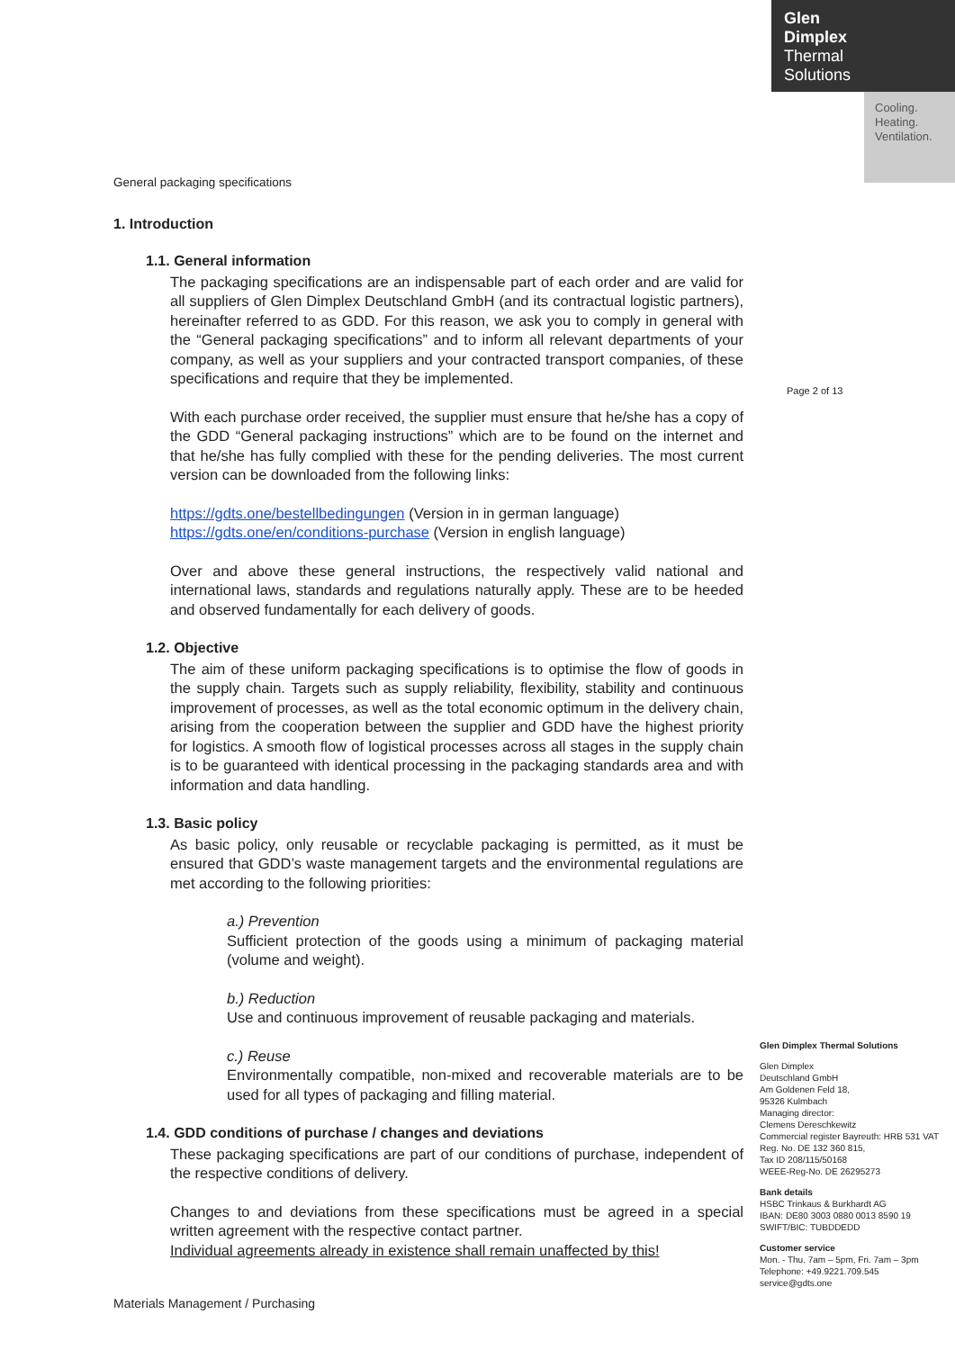Glen
Dimplex
Thermal
Solutions
Cooling.
Heating.
Ventilation.
Page 2 of 13
General packaging specifications
1. Introduction
1.1. General information
The packaging specifications are an indispensable part of each order and are valid for all suppliers of Glen Dimplex Deutschland GmbH (and its contractual logistic partners), hereinafter referred to as GDD. For this reason, we ask you to comply in general with the “General packaging specifications” and to inform all relevant departments of your company, as well as your suppliers and your contracted transport companies, of these specifications and require that they be implemented.
With each purchase order received, the supplier must ensure that he/she has a copy of the GDD “General packaging instructions” which are to be found on the internet and that he/she has fully complied with these for the pending deliveries. The most current version can be downloaded from the following links:
https://gdts.one/bestellbedingungen (Version in in german language)
https://gdts.one/en/conditions-purchase (Version in english language)
Over and above these general instructions, the respectively valid national and international laws, standards and regulations naturally apply. These are to be heeded and observed fundamentally for each delivery of goods.
1.2. Objective
The aim of these uniform packaging specifications is to optimise the flow of goods in the supply chain. Targets such as supply reliability, flexibility, stability and continuous improvement of processes, as well as the total economic optimum in the delivery chain, arising from the cooperation between the supplier and GDD have the highest priority for logistics. A smooth flow of logistical processes across all stages in the supply chain is to be guaranteed with identical processing in the packaging standards area and with information and data handling.
1.3. Basic policy
As basic policy, only reusable or recyclable packaging is permitted, as it must be ensured that GDD’s waste management targets and the environmental regulations are met according to the following priorities:
a.) Prevention
Sufficient protection of the goods using a minimum of packaging material (volume and weight).
b.) Reduction
Use and continuous improvement of reusable packaging and materials.
c.) Reuse
Environmentally compatible, non-mixed and recoverable materials are to be used for all types of packaging and filling material.
1.4. GDD conditions of purchase / changes and deviations
These packaging specifications are part of our conditions of purchase, independent of the respective conditions of delivery.
Changes to and deviations from these specifications must be agreed in a special written agreement with the respective contact partner.
Individual agreements already in existence shall remain unaffected by this!
Materials Management / Purchasing
Glen Dimplex Thermal Solutions
Glen Dimplex
Deutschland GmbH
Am Goldenen Feld 18,
95326 Kulmbach
Managing director:
Clemens Dereschkewitz
Commercial register Bayreuth: HRB 531 VAT Reg. No. DE 132 360 815,
Tax ID 208/115/50168
WEEE-Reg-No. DE 26295273
Bank details
HSBC Trinkaus & Burkhardt AG
IBAN: DE80 3003 0880 0013 8590 19
SWIFT/BIC: TUBDDEDD
Customer service
Mon. - Thu. 7am – 5pm, Fri. 7am – 3pm
Telephone: +49.9221.709.545
service@gdts.one